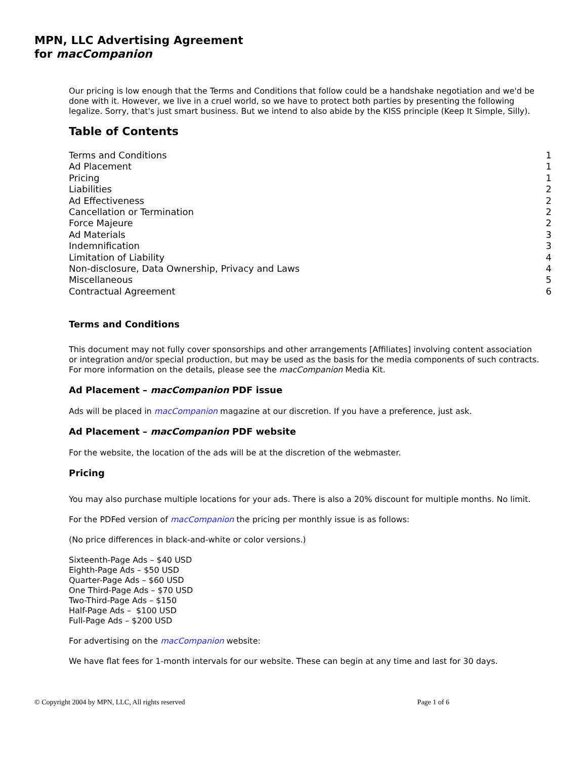MPN, LLC Advertising Agreement
for macCompanion
Our pricing is low enough that the Terms and Conditions that follow could be a handshake negotiation and we'd be done with it. However, we live in a cruel world, so we have to protect both parties by presenting the following legalize. Sorry, that's just smart business. But we intend to also abide by the KISS principle (Keep It Simple, Silly).
Table of Contents
Terms and Conditions 1
Ad Placement 1
Pricing 1
Liabilities 2
Ad Effectiveness 2
Cancellation or Termination 2
Force Majeure 2
Ad Materials 3
Indemnification 3
Limitation of Liability 4
Non-disclosure, Data Ownership, Privacy and Laws 4
Miscellaneous 5
Contractual Agreement 6
Terms and Conditions
This document may not fully cover sponsorships and other arrangements [Affiliates] involving content association or integration and/or special production, but may be used as the basis for the media components of such contracts. For more information on the details, please see the macCompanion Media Kit.
Ad Placement – macCompanion PDF issue
Ads will be placed in macCompanion magazine at our discretion. If you have a preference, just ask.
Ad Placement – macCompanion PDF website
For the website, the location of the ads will be at the discretion of the webmaster.
Pricing
You may also purchase multiple locations for your ads. There is also a 20% discount for multiple months. No limit.
For the PDFed version of macCompanion the pricing per monthly issue is as follows:
(No price differences in black-and-white or color versions.)
Sixteenth-Page Ads – $40 USD
Eighth-Page Ads – $50 USD
Quarter-Page Ads – $60 USD
One Third-Page Ads – $70 USD
Two-Third-Page Ads – $150
Half-Page Ads – $100 USD
Full-Page Ads – $200 USD
For advertising on the macCompanion website:
We have flat fees for 1-month intervals for our website. These can begin at any time and last for 30 days.
© Copyright 2004 by MPN, LLC, All rights reserved Page 1 of 6